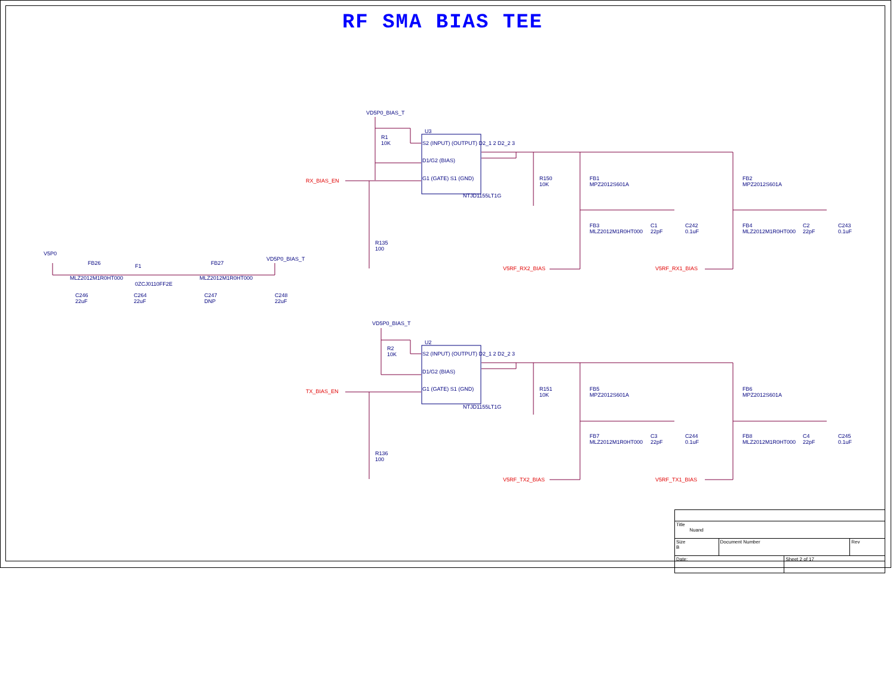RF SMA BIAS TEE
VD5P0_BIAS_T
U3
R1
10K
S2 (INPUT) (OUTPUT) D2_1 2 D2_2 3
D1/G2 (BIAS)
G1 (GATE) S1 (GND)
NTJD1155LT1G
RX_BIAS_EN
R135
100
R150
10K
FB1
MPZ2012S601A
FB2
MPZ2012S601A
FB3
MLZ2012M1R0HT000
C1
22pF
C242
0.1uF
FB4
MLZ2012M1R0HT000
C2
22pF
C243
0.1uF
V5RF_RX2_BIAS V5RF_RX1_BIAS
V5P0
FB26 F1 FB27
VD5P0_BIAS_T
MLZ2012M1R0HT000
0ZCJ0110FF2E
MLZ2012M1R0HT000
C246
22uF
C264
22uF
C247
DNP
C248
22uF
VD5P0_BIAS_T
U2
R2
10K
S2 (INPUT) (OUTPUT) D2_1 2 D2_2 3
D1/G2 (BIAS)
G1 (GATE) S1 (GND)
NTJD1155LT1G
TX_BIAS_EN
R136
100
R151
10K
FB5
MPZ2012S601A
FB6
MPZ2012S601A
FB7
MLZ2012M1R0HT000
C3
22pF
C244
0.1uF
FB8
MLZ2012M1R0HT000
C4
22pF
C245
0.1uF
V5RF_TX2_BIAS V5RF_TX1_BIAS
| Title Nuand | | | |
| Size B | Document Number | | Rev |
| Date: | | Sheet 2 of 17 | |